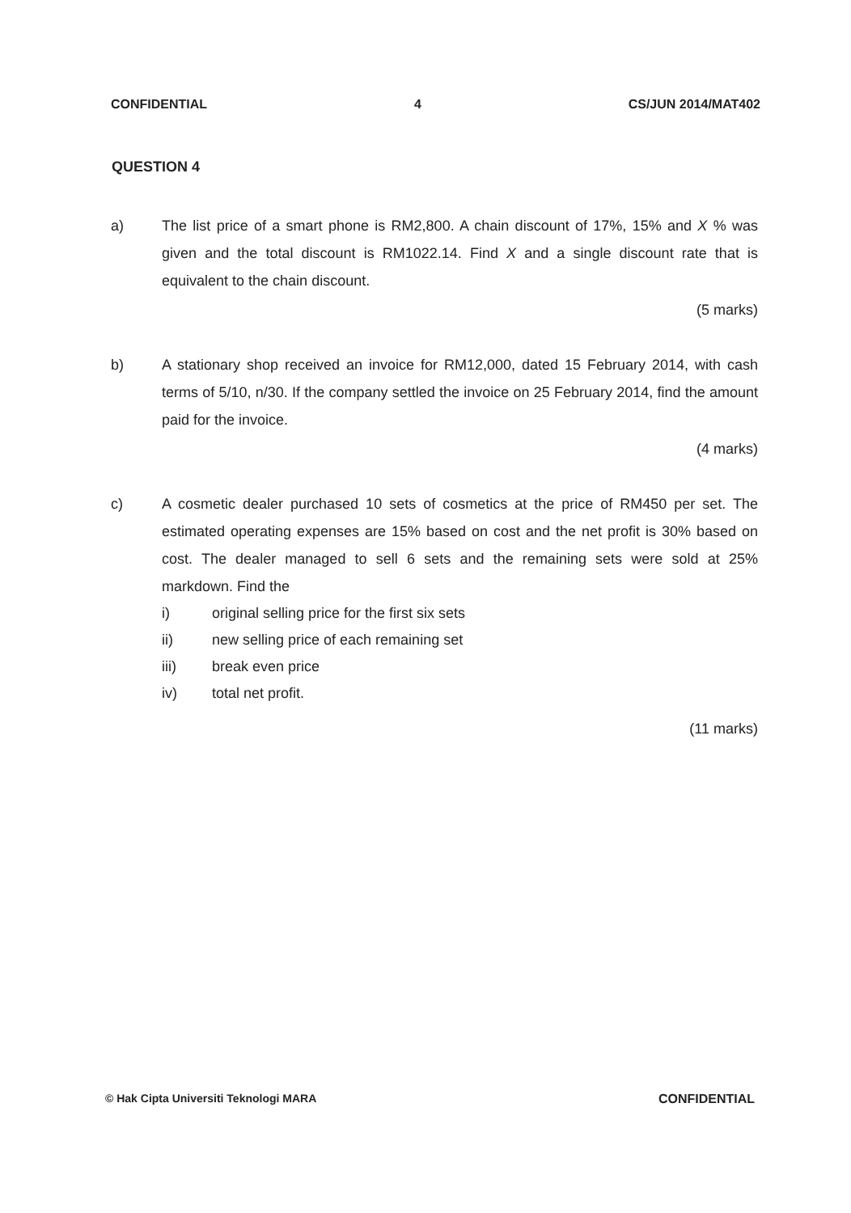CONFIDENTIAL 4 CS/JUN 2014/MAT402
QUESTION 4
a) The list price of a smart phone is RM2,800. A chain discount of 17%, 15% and X % was given and the total discount is RM1022.14. Find X and a single discount rate that is equivalent to the chain discount.
(5 marks)
b) A stationary shop received an invoice for RM12,000, dated 15 February 2014, with cash terms of 5/10, n/30. If the company settled the invoice on 25 February 2014, find the amount paid for the invoice.
(4 marks)
c) A cosmetic dealer purchased 10 sets of cosmetics at the price of RM450 per set. The estimated operating expenses are 15% based on cost and the net profit is 30% based on cost. The dealer managed to sell 6 sets and the remaining sets were sold at 25% markdown. Find the
i) original selling price for the first six sets
ii) new selling price of each remaining set
iii) break even price
iv) total net profit.
(11 marks)
© Hak Cipta Universiti Teknologi MARA CONFIDENTIAL